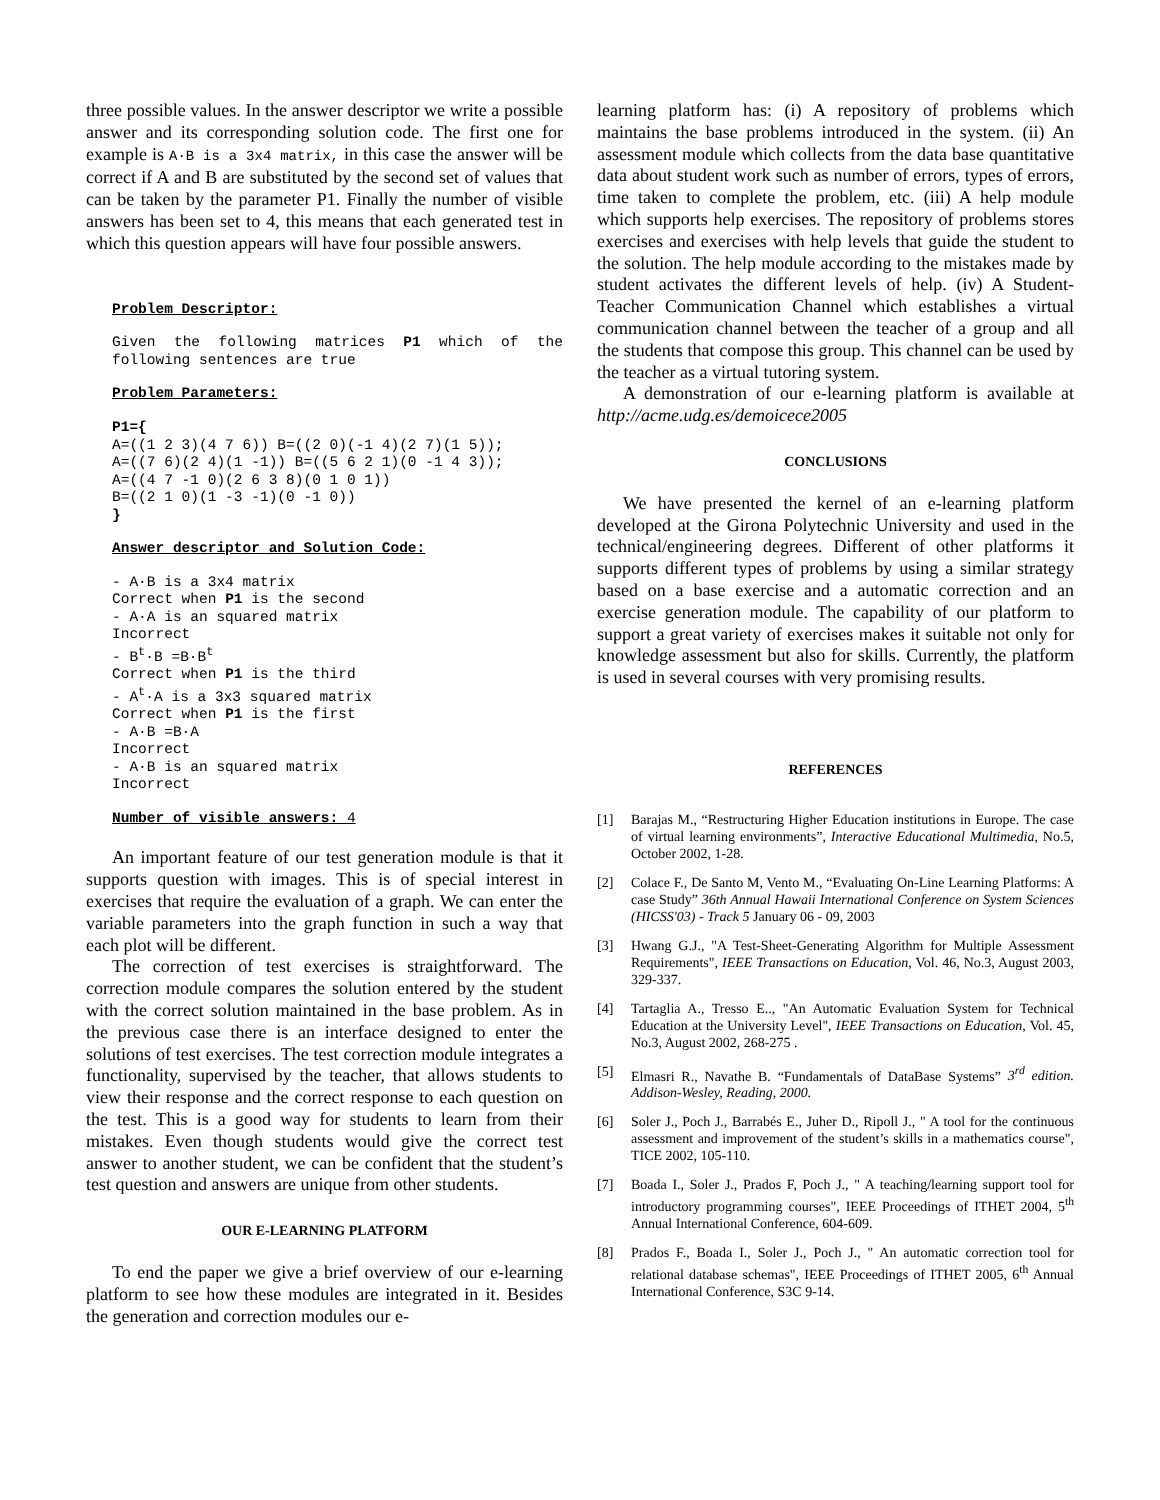three possible values. In the answer descriptor we write a possible answer and its corresponding solution code. The first one for example is A·B is a 3x4 matrix, in this case the answer will be correct if A and B are substituted by the second set of values that can be taken by the parameter P1. Finally the number of visible answers has been set to 4, this means that each generated test in which this question appears will have four possible answers.
Problem Descriptor:
Given the following matrices P1 which of the following sentences are true
Problem Parameters:
P1={
A=((1 2 3)(4 7 6)) B=((2 0)(-1 4)(2 7)(1 5));
A=((7 6)(2 4)(1 -1)) B=((5 6 2 1)(0 -1 4 3));
A=((4 7 -1 0)(2 6 3 8)(0 1 0 1))
B=((2 1 0)(1 -3 -1)(0 -1 0))
}
Answer descriptor and Solution Code:
- A·B is a 3x4 matrix
Correct when P1 is the second
- A·A is an squared matrix
Incorrect
- Bt·B =B·Bt
Correct when P1 is the third
- At·A is a 3x3 squared matrix
Correct when P1 is the first
- A·B =B·A
Incorrect
- A·B is an squared matrix
Incorrect
Number of visible answers: 4
An important feature of our test generation module is that it supports question with images. This is of special interest in exercises that require the evaluation of a graph. We can enter the variable parameters into the graph function in such a way that each plot will be different.
The correction of test exercises is straightforward. The correction module compares the solution entered by the student with the correct solution maintained in the base problem. As in the previous case there is an interface designed to enter the solutions of test exercises. The test correction module integrates a functionality, supervised by the teacher, that allows students to view their response and the correct response to each question on the test. This is a good way for students to learn from their mistakes. Even though students would give the correct test answer to another student, we can be confident that the student’s test question and answers are unique from other students.
OUR E-LEARNING PLATFORM
To end the paper we give a brief overview of our e-learning platform to see how these modules are integrated in it. Besides the generation and correction modules our e-
learning platform has: (i) A repository of problems which maintains the base problems introduced in the system. (ii) An assessment module which collects from the data base quantitative data about student work such as number of errors, types of errors, time taken to complete the problem, etc. (iii) A help module which supports help exercises. The repository of problems stores exercises and exercises with help levels that guide the student to the solution. The help module according to the mistakes made by student activates the different levels of help. (iv) A Student-Teacher Communication Channel which establishes a virtual communication channel between the teacher of a group and all the students that compose this group. This channel can be used by the teacher as a virtual tutoring system.
A demonstration of our e-learning platform is available at http://acme.udg.es/demoicece2005
CONCLUSIONS
We have presented the kernel of an e-learning platform developed at the Girona Polytechnic University and used in the technical/engineering degrees. Different of other platforms it supports different types of problems by using a similar strategy based on a base exercise and a automatic correction and an exercise generation module. The capability of our platform to support a great variety of exercises makes it suitable not only for knowledge assessment but also for skills. Currently, the platform is used in several courses with very promising results.
REFERENCES
[1] Barajas M., “Restructuring Higher Education institutions in Europe. The case of virtual learning environments”, Interactive Educational Multimedia, No.5, October 2002, 1-28.
[2] Colace F., De Santo M, Vento M., “Evaluating On-Line Learning Platforms: A case Study” 36th Annual Hawaii International Conference on System Sciences (HICSS'03) - Track 5 January 06 - 09, 2003
[3] Hwang G.J., "A Test-Sheet-Generating Algorithm for Multiple Assessment Requirements", IEEE Transactions on Education, Vol. 46, No.3, August 2003, 329-337.
[4] Tartaglia A., Tresso E.., "An Automatic Evaluation System for Technical Education at the University Level", IEEE Transactions on Education, Vol. 45, No.3, August 2002, 268-275 .
[5] Elmasri R., Navathe B. “Fundamentals of DataBase Systems” 3<sup>rd</sup> edition. Addison-Wesley, Reading, 2000.
[6] Soler J., Poch J., Barrabés E., Juher D., Ripoll J., " A tool for the continuous assessment and improvement of the student’s skills in a mathematics course", TICE 2002, 105-110.
[7] Boada I., Soler J., Prados F, Poch J., " A teaching/learning support tool for introductory programming courses", IEEE Proceedings of ITHET 2004, 5<sup>th</sup> Annual International Conference, 604-609.
[8] Prados F., Boada I., Soler J., Poch J., " An automatic correction tool for relational database schemas", IEEE Proceedings of ITHET 2005, 6<sup>th</sup> Annual International Conference, S3C 9-14.